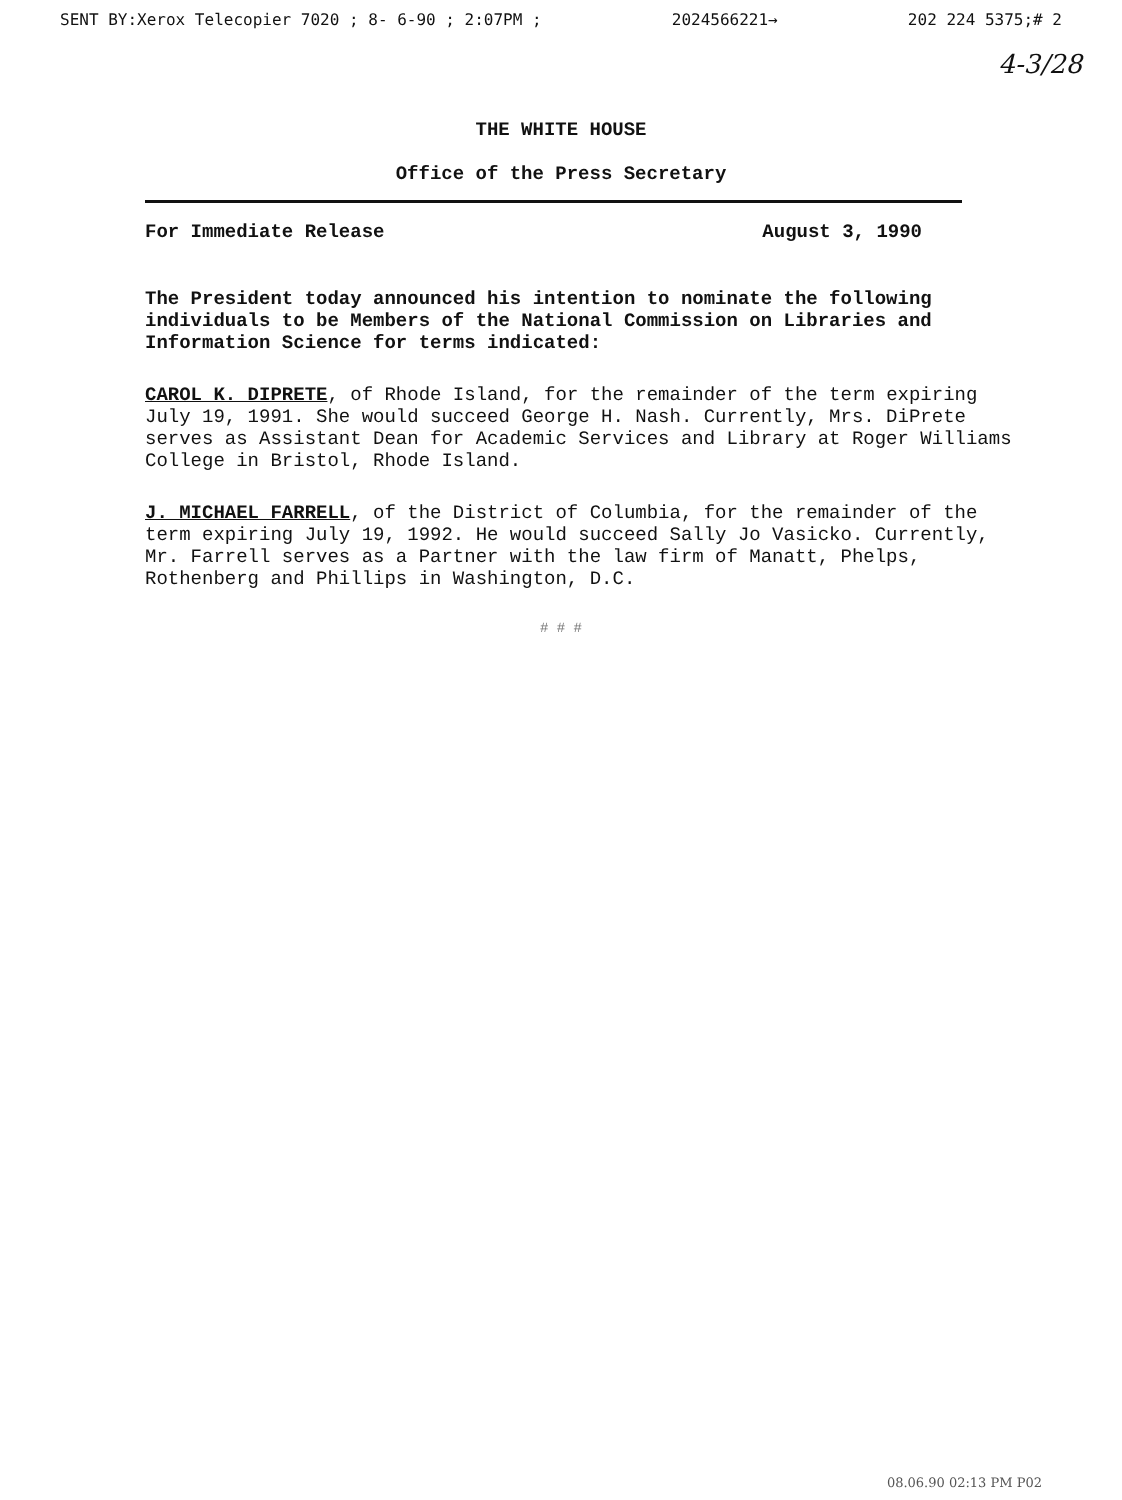SENT BY:Xerox Telecopier 7020 ; 8- 6-90 ; 2:07PM ; 2024566221→ 202 224 5375;# 2
4-3/28
THE WHITE HOUSE
Office of the Press Secretary
For Immediate Release August 3, 1990
The President today announced his intention to nominate the following individuals to be Members of the National Commission on Libraries and Information Science for terms indicated:
CAROL K. DIPRETE, of Rhode Island, for the remainder of the term expiring July 19, 1991. She would succeed George H. Nash. Currently, Mrs. DiPrete serves as Assistant Dean for Academic Services and Library at Roger Williams College in Bristol, Rhode Island.
J. MICHAEL FARRELL, of the District of Columbia, for the remainder of the term expiring July 19, 1992. He would succeed Sally Jo Vasicko. Currently, Mr. Farrell serves as a Partner with the law firm of Manatt, Phelps, Rothenberg and Phillips in Washington, D.C.
# # #
08.06.90 02:13 PM P02